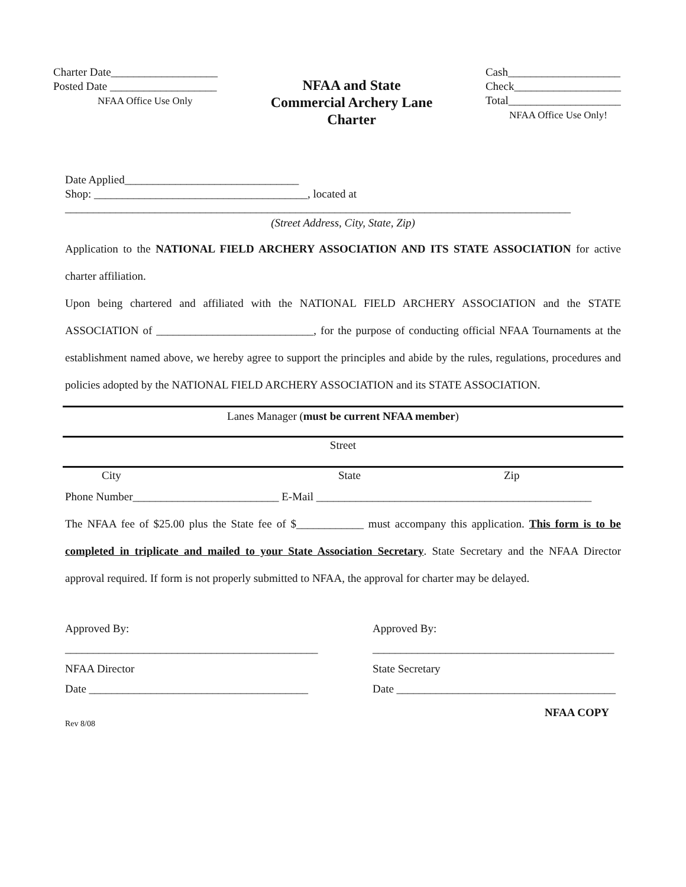Charter Date___________________
Posted Date ___________________
NFAA Office Use Only
NFAA and State
Commercial Archery Lane
Charter
Cash____________________
Check___________________
Total____________________
NFAA Office Use Only!
Date Applied_______________________________
Shop: ______________________________________, located at
__________________________________________________________________________________________
(Street Address, City, State, Zip)
Application to the NATIONAL FIELD ARCHERY ASSOCIATION AND ITS STATE ASSOCIATION for active charter affiliation.
Upon being chartered and affiliated with the NATIONAL FIELD ARCHERY ASSOCIATION and the STATE ASSOCIATION of ____________________________, for the purpose of conducting official NFAA Tournaments at the establishment named above, we hereby agree to support the principles and abide by the rules, regulations, procedures and policies adopted by the NATIONAL FIELD ARCHERY ASSOCIATION and its STATE ASSOCIATION.
Lanes Manager (must be current NFAA member)
Street
City State Zip
Phone Number__________________________ E-Mail _________________________________________________
The NFAA fee of $25.00 plus the State fee of $____________ must accompany this application. This form is to be completed in triplicate and mailed to your State Association Secretary. State Secretary and the NFAA Director approval required. If form is not properly submitted to NFAA, the approval for charter may be delayed.
Approved By:
_____________________________________________
NFAA Director
Date _______________________________________
Approved By:
___________________________________________
State Secretary
Date _______________________________________
NFAA COPY
Rev 8/08